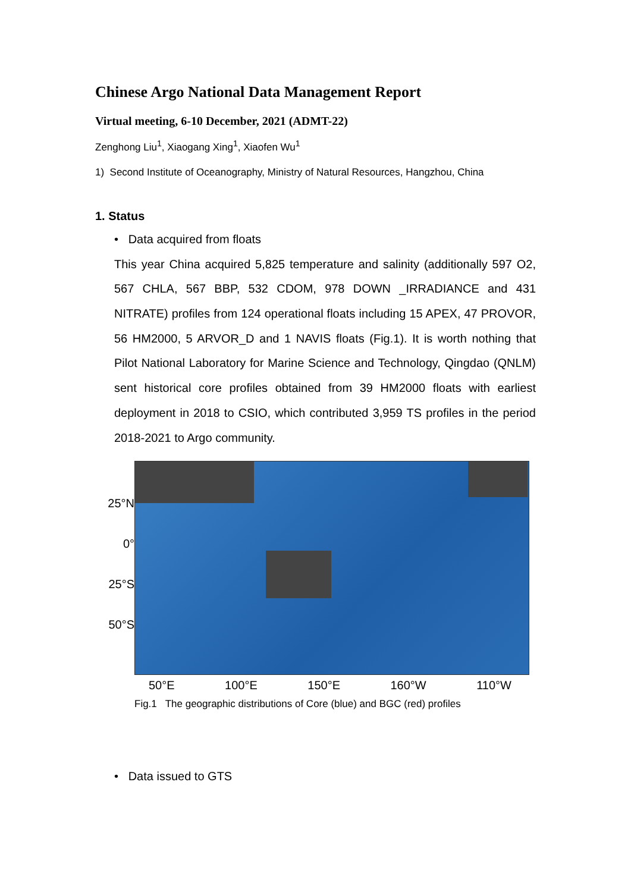Chinese Argo National Data Management Report
Virtual meeting, 6-10 December, 2021 (ADMT-22)
Zenghong Liu<sup>1</sup>, Xiaogang Xing<sup>1</sup>, Xiaofen Wu<sup>1</sup>
1) Second Institute of Oceanography, Ministry of Natural Resources, Hangzhou, China
1. Status
• Data acquired from floats
This year China acquired 5,825 temperature and salinity (additionally 597 O2, 567 CHLA, 567 BBP, 532 CDOM, 978 DOWN _IRRADIANCE and 431 NITRATE) profiles from 124 operational floats including 15 APEX, 47 PROVOR, 56 HM2000, 5 ARVOR_D and 1 NAVIS floats (Fig.1). It is worth nothing that Pilot National Laboratory for Marine Science and Technology, Qingdao (QNLM) sent historical core profiles obtained from 39 HM2000 floats with earliest deployment in 2018 to CSIO, which contributed 3,959 TS profiles in the period 2018-2021 to Argo community.
25°N
0°
25°S
50°S
50°E 100°E 150°E 160°W 110°W
Fig.1 The geographic distributions of Core (blue) and BGC (red) profiles
• Data issued to GTS